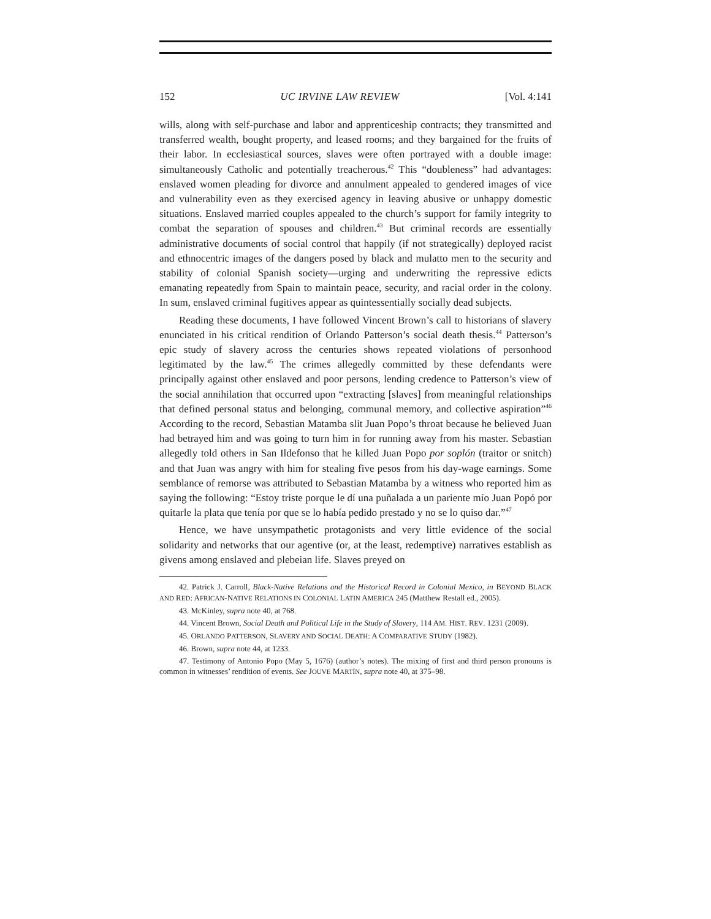152 UC IRVINE LAW REVIEW [Vol. 4:141
wills, along with self-purchase and labor and apprenticeship contracts; they transmitted and transferred wealth, bought property, and leased rooms; and they bargained for the fruits of their labor. In ecclesiastical sources, slaves were often portrayed with a double image: simultaneously Catholic and potentially treacherous.<sup>42</sup> This “doubleness” had advantages: enslaved women pleading for divorce and annulment appealed to gendered images of vice and vulnerability even as they exercised agency in leaving abusive or unhappy domestic situations. Enslaved married couples appealed to the church’s support for family integrity to combat the separation of spouses and children.<sup>43</sup> But criminal records are essentially administrative documents of social control that happily (if not strategically) deployed racist and ethnocentric images of the dangers posed by black and mulatto men to the security and stability of colonial Spanish society—urging and underwriting the repressive edicts emanating repeatedly from Spain to maintain peace, security, and racial order in the colony. In sum, enslaved criminal fugitives appear as quintessentially socially dead subjects.
Reading these documents, I have followed Vincent Brown’s call to historians of slavery enunciated in his critical rendition of Orlando Patterson’s social death thesis.<sup>44</sup> Patterson’s epic study of slavery across the centuries shows repeated violations of personhood legitimated by the law.<sup>45</sup> The crimes allegedly committed by these defendants were principally against other enslaved and poor persons, lending credence to Patterson’s view of the social annihilation that occurred upon “extracting [slaves] from meaningful relationships that defined personal status and belonging, communal memory, and collective aspiration”<sup>46</sup> According to the record, Sebastian Matamba slit Juan Popo’s throat because he believed Juan had betrayed him and was going to turn him in for running away from his master. Sebastian allegedly told others in San Ildefonso that he killed Juan Popo por soplón (traitor or snitch) and that Juan was angry with him for stealing five pesos from his day-wage earnings. Some semblance of remorse was attributed to Sebastian Matamba by a witness who reported him as saying the following: “Estoy triste porque le dí una puñalada a un pariente mío Juan Popó por quitarle la plata que tenía por que se lo había pedido prestado y no se lo quiso dar.”<sup>47</sup>
Hence, we have unsympathetic protagonists and very little evidence of the social solidarity and networks that our agentive (or, at the least, redemptive) narratives establish as givens among enslaved and plebeian life. Slaves preyed on
42. Patrick J. Carroll, Black-Native Relations and the Historical Record in Colonial Mexico, in BEYOND BLACK AND RED: AFRICAN-NATIVE RELATIONS IN COLONIAL LATIN AMERICA 245 (Matthew Restall ed., 2005).
43. McKinley, supra note 40, at 768.
44. Vincent Brown, Social Death and Political Life in the Study of Slavery, 114 AM. HIST. REV. 1231 (2009).
45. ORLANDO PATTERSON, SLAVERY AND SOCIAL DEATH: A COMPARATIVE STUDY (1982).
46. Brown, supra note 44, at 1233.
47. Testimony of Antonio Popo (May 5, 1676) (author’s notes). The mixing of first and third person pronouns is common in witnesses’ rendition of events. See JOUVE MARTÍN, supra note 40, at 375–98.